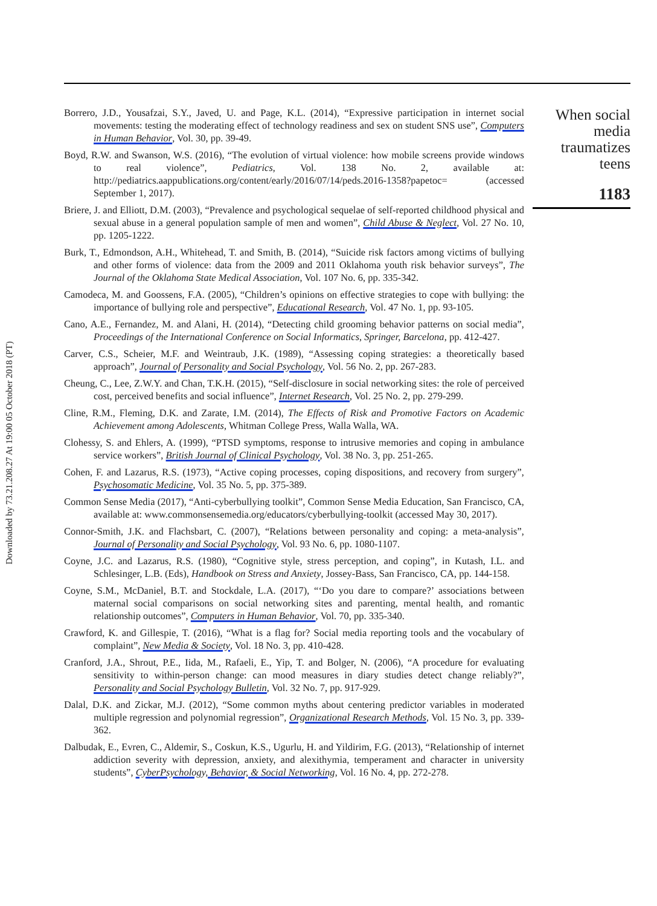Downloaded by 73.21.208.27 At 19:00 05 October 2018 (PT)
Borrero, J.D., Yousafzai, S.Y., Javed, U. and Page, K.L. (2014), “Expressive participation in internet social movements: testing the moderating effect of technology readiness and sex on student SNS use”, Computers in Human Behavior, Vol. 30, pp. 39-49.
Boyd, R.W. and Swanson, W.S. (2016), “The evolution of virtual violence: how mobile screens provide windows to real violence”, Pediatrics, Vol. 138 No. 2, available at: http://pediatrics.aappublications.org/content/early/2016/07/14/peds.2016-1358?papetoc= (accessed September 1, 2017).
Briere, J. and Elliott, D.M. (2003), “Prevalence and psychological sequelae of self-reported childhood physical and sexual abuse in a general population sample of men and women”, Child Abuse & Neglect, Vol. 27 No. 10, pp. 1205-1222.
Burk, T., Edmondson, A.H., Whitehead, T. and Smith, B. (2014), “Suicide risk factors among victims of bullying and other forms of violence: data from the 2009 and 2011 Oklahoma youth risk behavior surveys”, The Journal of the Oklahoma State Medical Association, Vol. 107 No. 6, pp. 335-342.
Camodeca, M. and Goossens, F.A. (2005), “Children’s opinions on effective strategies to cope with bullying: the importance of bullying role and perspective”, Educational Research, Vol. 47 No. 1, pp. 93-105.
Cano, A.E., Fernandez, M. and Alani, H. (2014), “Detecting child grooming behavior patterns on social media”, Proceedings of the International Conference on Social Informatics, Springer, Barcelona, pp. 412-427.
Carver, C.S., Scheier, M.F. and Weintraub, J.K. (1989), “Assessing coping strategies: a theoretically based approach”, Journal of Personality and Social Psychology, Vol. 56 No. 2, pp. 267-283.
Cheung, C., Lee, Z.W.Y. and Chan, T.K.H. (2015), “Self-disclosure in social networking sites: the role of perceived cost, perceived benefits and social influence”, Internet Research, Vol. 25 No. 2, pp. 279-299.
Cline, R.M., Fleming, D.K. and Zarate, I.M. (2014), The Effects of Risk and Promotive Factors on Academic Achievement among Adolescents, Whitman College Press, Walla Walla, WA.
Clohessy, S. and Ehlers, A. (1999), “PTSD symptoms, response to intrusive memories and coping in ambulance service workers”, British Journal of Clinical Psychology, Vol. 38 No. 3, pp. 251-265.
Cohen, F. and Lazarus, R.S. (1973), “Active coping processes, coping dispositions, and recovery from surgery”, Psychosomatic Medicine, Vol. 35 No. 5, pp. 375-389.
Common Sense Media (2017), “Anti-cyberbullying toolkit”, Common Sense Media Education, San Francisco, CA, available at: www.commonsensemedia.org/educators/cyberbullying-toolkit (accessed May 30, 2017).
Connor-Smith, J.K. and Flachsbart, C. (2007), “Relations between personality and coping: a meta-analysis”, Journal of Personality and Social Psychology, Vol. 93 No. 6, pp. 1080-1107.
Coyne, J.C. and Lazarus, R.S. (1980), “Cognitive style, stress perception, and coping”, in Kutash, I.L. and Schlesinger, L.B. (Eds), Handbook on Stress and Anxiety, Jossey-Bass, San Francisco, CA, pp. 144-158.
Coyne, S.M., McDaniel, B.T. and Stockdale, L.A. (2017), “‘Do you dare to compare?’ associations between maternal social comparisons on social networking sites and parenting, mental health, and romantic relationship outcomes”, Computers in Human Behavior, Vol. 70, pp. 335-340.
Crawford, K. and Gillespie, T. (2016), “What is a flag for? Social media reporting tools and the vocabulary of complaint”, New Media & Society, Vol. 18 No. 3, pp. 410-428.
Cranford, J.A., Shrout, P.E., Iida, M., Rafaeli, E., Yip, T. and Bolger, N. (2006), “A procedure for evaluating sensitivity to within-person change: can mood measures in diary studies detect change reliably?”, Personality and Social Psychology Bulletin, Vol. 32 No. 7, pp. 917-929.
Dalal, D.K. and Zickar, M.J. (2012), “Some common myths about centering predictor variables in moderated multiple regression and polynomial regression”, Organizational Research Methods, Vol. 15 No. 3, pp. 339-362.
Dalbudak, E., Evren, C., Aldemir, S., Coskun, K.S., Ugurlu, H. and Yildirim, F.G. (2013), “Relationship of internet addiction severity with depression, anxiety, and alexithymia, temperament and character in university students”, CyberPsychology, Behavior, & Social Networking, Vol. 16 No. 4, pp. 272-278.
When social media traumatizes teens
1183